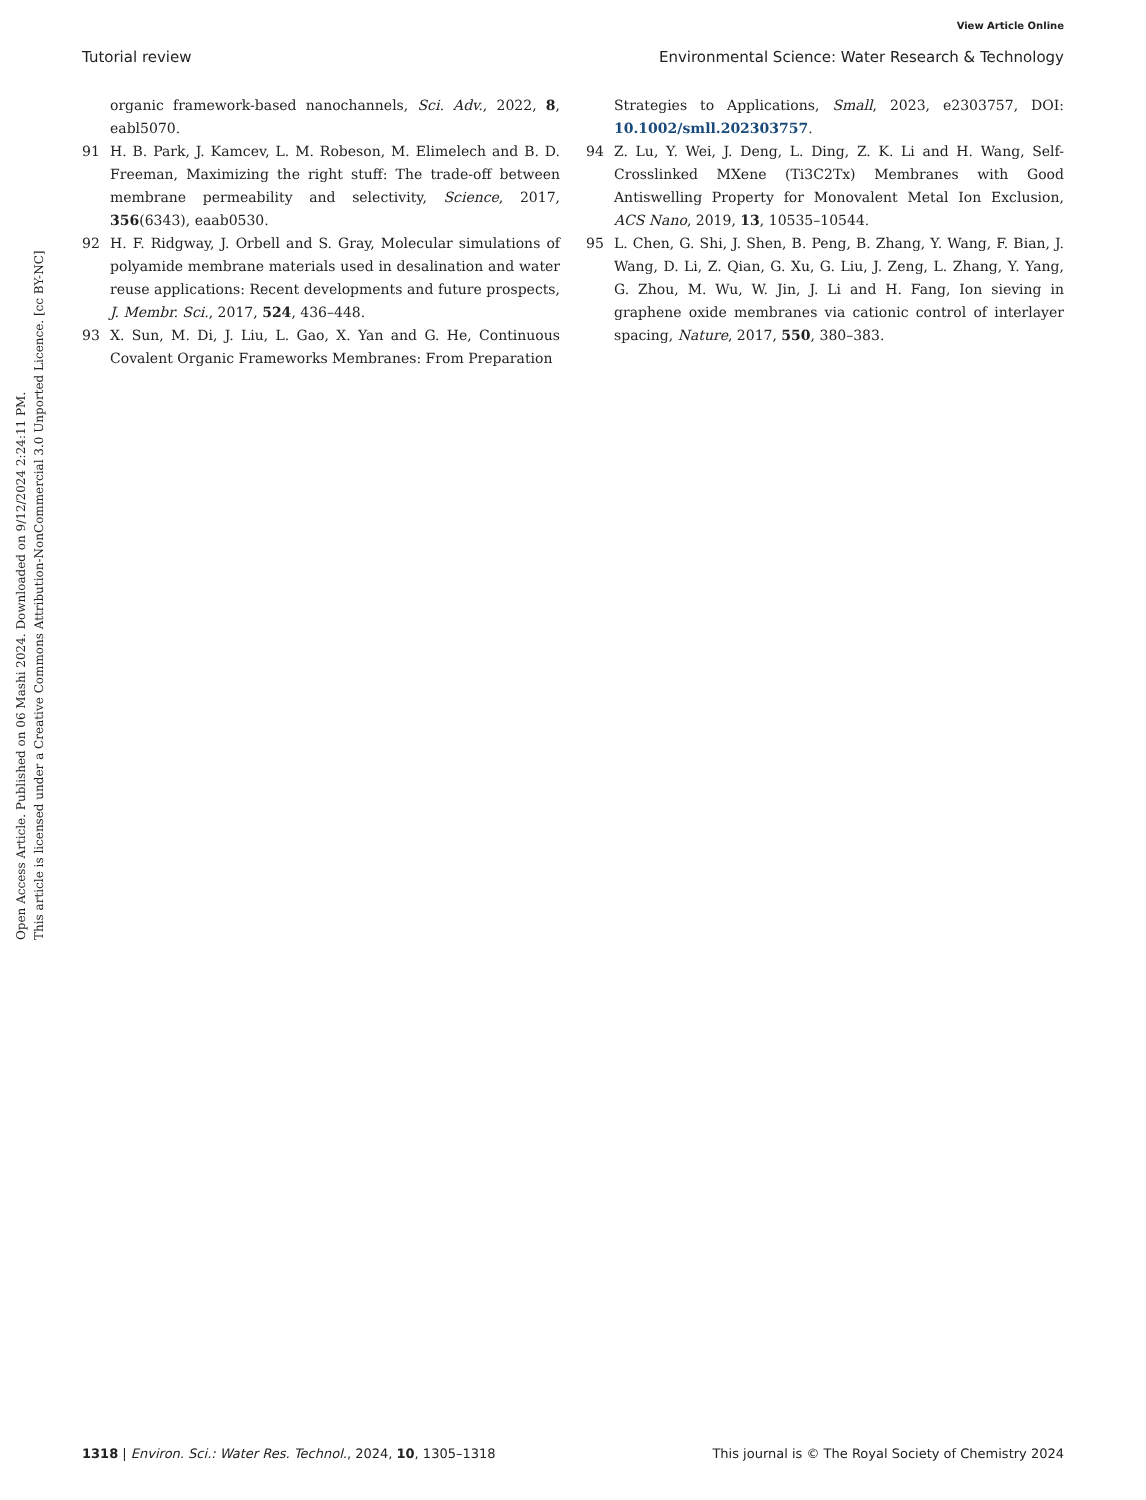View Article Online
Tutorial review Environmental Science: Water Research & Technology
Open Access Article. Published on 06 Mashi 2024. Downloaded on 9/12/2024 2:24:11 PM.
This article is licensed under a Creative Commons Attribution-NonCommercial 3.0 Unported Licence. [cc BY-NC]
organic framework-based nanochannels, Sci. Adv., 2022, 8, eabl5070.
91 H. B. Park, J. Kamcev, L. M. Robeson, M. Elimelech and B. D. Freeman, Maximizing the right stuff: The trade-off between membrane permeability and selectivity, Science, 2017, 356(6343), eaab0530.
92 H. F. Ridgway, J. Orbell and S. Gray, Molecular simulations of polyamide membrane materials used in desalination and water reuse applications: Recent developments and future prospects, J. Membr. Sci., 2017, 524, 436–448.
93 X. Sun, M. Di, J. Liu, L. Gao, X. Yan and G. He, Continuous Covalent Organic Frameworks Membranes: From Preparation
Strategies to Applications, Small, 2023, e2303757, DOI: 10.1002/smll.202303757.
94 Z. Lu, Y. Wei, J. Deng, L. Ding, Z. K. Li and H. Wang, Self-Crosslinked MXene (Ti3C2Tx) Membranes with Good Antiswelling Property for Monovalent Metal Ion Exclusion, ACS Nano, 2019, 13, 10535–10544.
95 L. Chen, G. Shi, J. Shen, B. Peng, B. Zhang, Y. Wang, F. Bian, J. Wang, D. Li, Z. Qian, G. Xu, G. Liu, J. Zeng, L. Zhang, Y. Yang, G. Zhou, M. Wu, W. Jin, J. Li and H. Fang, Ion sieving in graphene oxide membranes via cationic control of interlayer spacing, Nature, 2017, 550, 380–383.
1318 | Environ. Sci.: Water Res. Technol., 2024, 10, 1305–1318 This journal is © The Royal Society of Chemistry 2024